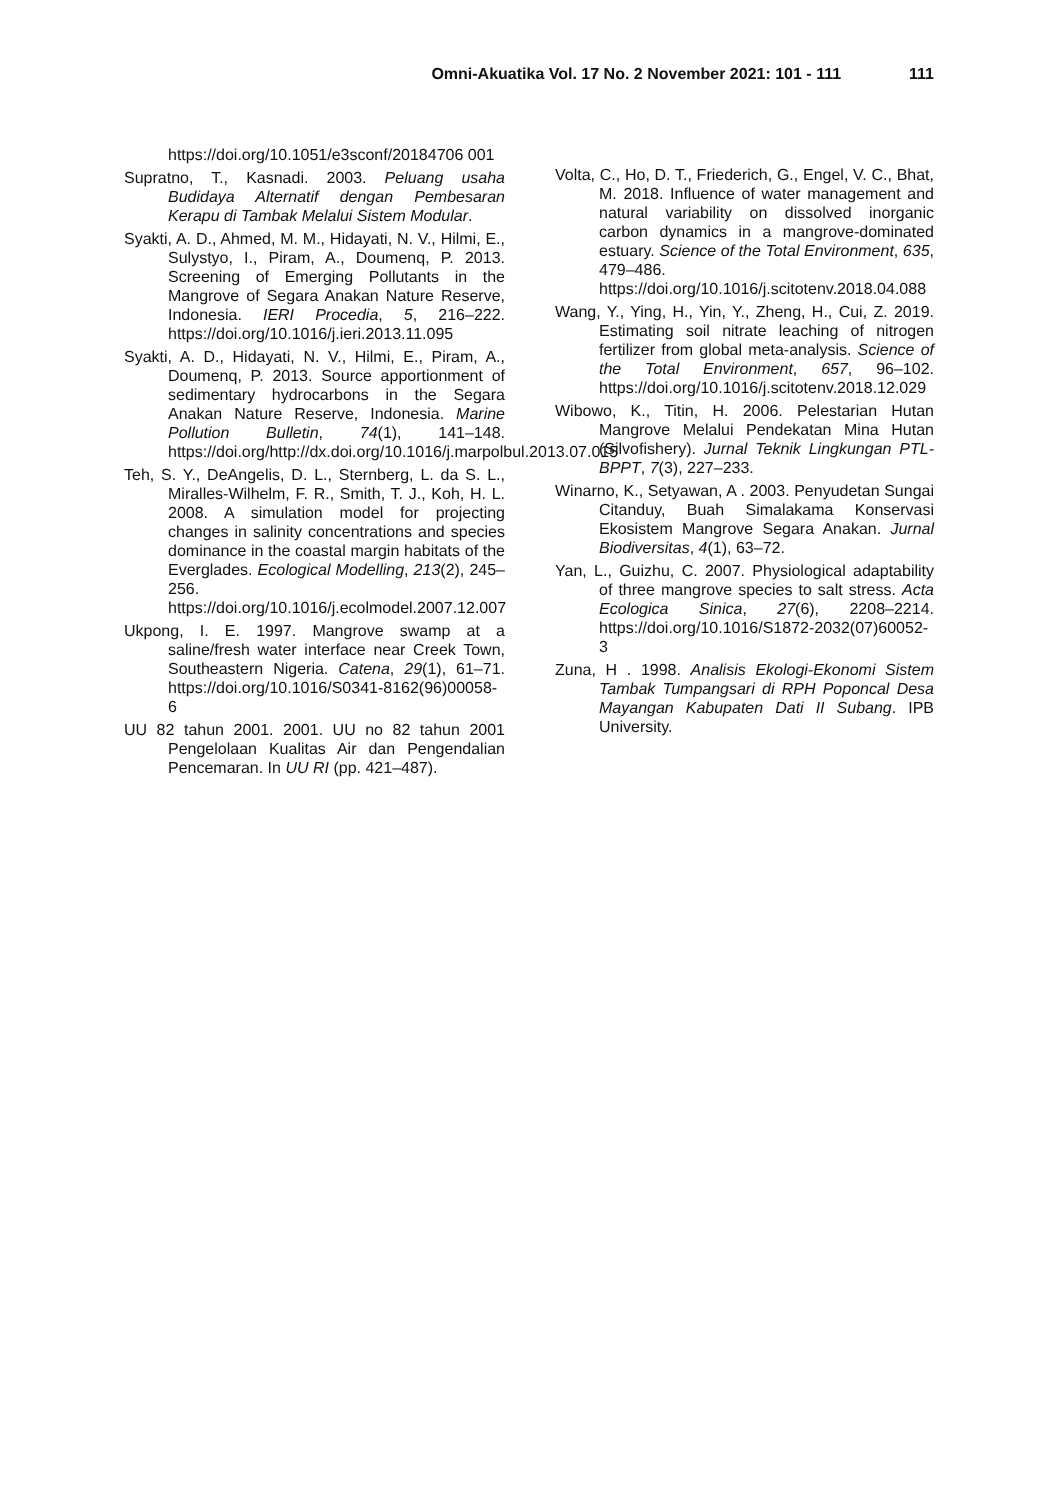Omni-Akuatika Vol. 17 No. 2 November 2021: 101 - 111 111
https://doi.org/10.1051/e3sconf/20184706 001
Supratno, T., Kasnadi. 2003. Peluang usaha Budidaya Alternatif dengan Pembesaran Kerapu di Tambak Melalui Sistem Modular.
Syakti, A. D., Ahmed, M. M., Hidayati, N. V., Hilmi, E., Sulystyo, I., Piram, A., Doumenq, P. 2013. Screening of Emerging Pollutants in the Mangrove of Segara Anakan Nature Reserve, Indonesia. IERI Procedia, 5, 216–222. https://doi.org/10.1016/j.ieri.2013.11.095
Syakti, A. D., Hidayati, N. V., Hilmi, E., Piram, A., Doumenq, P. 2013. Source apportionment of sedimentary hydrocarbons in the Segara Anakan Nature Reserve, Indonesia. Marine Pollution Bulletin, 74(1), 141–148. https://doi.org/http://dx.doi.org/10.1016/j.marpolbul.2013.07.015
Teh, S. Y., DeAngelis, D. L., Sternberg, L. da S. L., Miralles-Wilhelm, F. R., Smith, T. J., Koh, H. L. 2008. A simulation model for projecting changes in salinity concentrations and species dominance in the coastal margin habitats of the Everglades. Ecological Modelling, 213(2), 245–256. https://doi.org/10.1016/j.ecolmodel.2007.12.007
Ukpong, I. E. 1997. Mangrove swamp at a saline/fresh water interface near Creek Town, Southeastern Nigeria. Catena, 29(1), 61–71. https://doi.org/10.1016/S0341-8162(96)00058-6
UU 82 tahun 2001. 2001. UU no 82 tahun 2001 Pengelolaan Kualitas Air dan Pengendalian Pencemaran. In UU RI (pp. 421–487).
Volta, C., Ho, D. T., Friederich, G., Engel, V. C., Bhat, M. 2018. Influence of water management and natural variability on dissolved inorganic carbon dynamics in a mangrove-dominated estuary. Science of the Total Environment, 635, 479–486. https://doi.org/10.1016/j.scitotenv.2018.04.088
Wang, Y., Ying, H., Yin, Y., Zheng, H., Cui, Z. 2019. Estimating soil nitrate leaching of nitrogen fertilizer from global meta-analysis. Science of the Total Environment, 657, 96–102. https://doi.org/10.1016/j.scitotenv.2018.12.029
Wibowo, K., Titin, H. 2006. Pelestarian Hutan Mangrove Melalui Pendekatan Mina Hutan (Silvofishery). Jurnal Teknik Lingkungan PTL-BPPT, 7(3), 227–233.
Winarno, K., Setyawan, A . 2003. Penyudetan Sungai Citanduy, Buah Simalakama Konservasi Ekosistem Mangrove Segara Anakan. Jurnal Biodiversitas, 4(1), 63–72.
Yan, L., Guizhu, C. 2007. Physiological adaptability of three mangrove species to salt stress. Acta Ecologica Sinica, 27(6), 2208–2214. https://doi.org/10.1016/S1872-2032(07)60052-3
Zuna, H . 1998. Analisis Ekologi-Ekonomi Sistem Tambak Tumpangsari di RPH Poponcal Desa Mayangan Kabupaten Dati II Subang. IPB University.